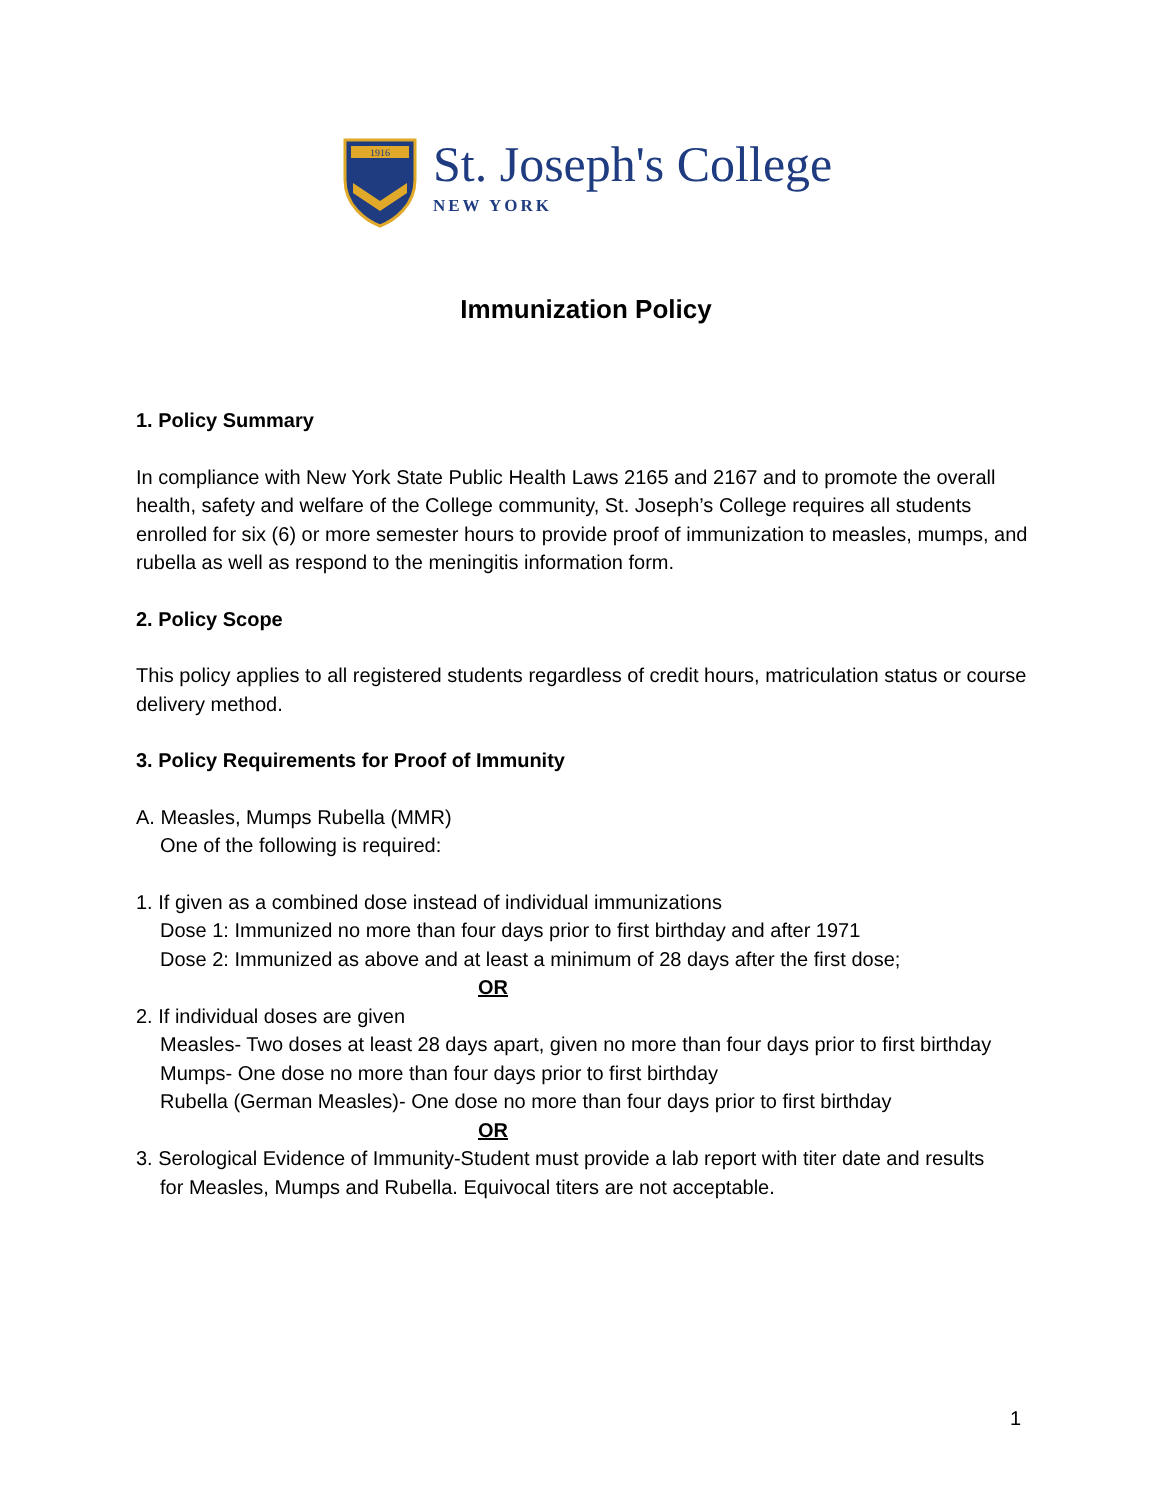1916
St. Joseph's College
NEW YORK
Immunization Policy
1. Policy Summary
In compliance with New York State Public Health Laws 2165 and 2167 and to promote the overall health, safety and welfare of the College community, St. Joseph’s College requires all students enrolled for six (6) or more semester hours to provide proof of immunization to measles, mumps, and rubella as well as respond to the meningitis information form.
2. Policy Scope
This policy applies to all registered students regardless of credit hours, matriculation status or course delivery method.
3. Policy Requirements for Proof of Immunity
A. Measles, Mumps Rubella (MMR)
One of the following is required:
1. If given as a combined dose instead of individual immunizations
Dose 1: Immunized no more than four days prior to first birthday and after 1971
Dose 2: Immunized as above and at least a minimum of 28 days after the first dose;
OR
2. If individual doses are given
Measles- Two doses at least 28 days apart, given no more than four days prior to first birthday
Mumps- One dose no more than four days prior to first birthday
Rubella (German Measles)- One dose no more than four days prior to first birthday
OR
3. Serological Evidence of Immunity-Student must provide a lab report with titer date and results
for Measles, Mumps and Rubella. Equivocal titers are not acceptable.
1